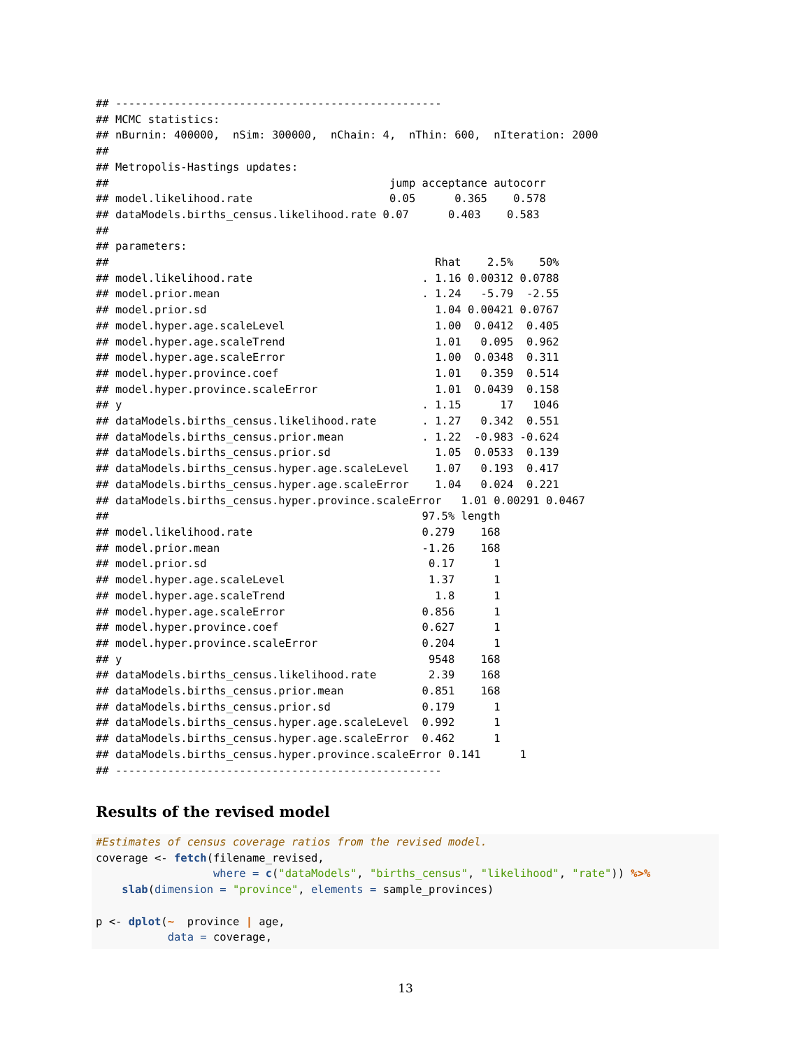## --------------------------------------------------
## MCMC statistics:
## nBurnin: 400000,  nSim: 300000,  nChain: 4,  nThin: 600,  nIteration: 2000
##
## Metropolis-Hastings updates:
##                                           jump acceptance autocorr
## model.likelihood.rate                     0.05      0.365    0.578
## dataModels.births_census.likelihood.rate 0.07      0.403    0.583
##
## parameters:
##                                                  Rhat    2.5%    50%
## model.likelihood.rate                          . 1.16 0.00312 0.0788
## model.prior.mean                               . 1.24   -5.79  -2.55
## model.prior.sd                                   1.04 0.00421 0.0767
## model.hyper.age.scaleLevel                       1.00  0.0412  0.405
## model.hyper.age.scaleTrend                       1.01   0.095  0.962
## model.hyper.age.scaleError                       1.00  0.0348  0.311
## model.hyper.province.coef                        1.01   0.359  0.514
## model.hyper.province.scaleError                  1.01  0.0439  0.158
## y                                              . 1.15      17   1046
## dataModels.births_census.likelihood.rate       . 1.27   0.342  0.551
## dataModels.births_census.prior.mean            . 1.22  -0.983 -0.624
## dataModels.births_census.prior.sd                1.05  0.0533  0.139
## dataModels.births_census.hyper.age.scaleLevel    1.07   0.193  0.417
## dataModels.births_census.hyper.age.scaleError    1.04   0.024  0.221
## dataModels.births_census.hyper.province.scaleError   1.01 0.00291 0.0467
##                                                97.5% length
## model.likelihood.rate                          0.279    168
## model.prior.mean                               -1.26    168
## model.prior.sd                                  0.17      1
## model.hyper.age.scaleLevel                      1.37      1
## model.hyper.age.scaleTrend                       1.8      1
## model.hyper.age.scaleError                     0.856      1
## model.hyper.province.coef                      0.627      1
## model.hyper.province.scaleError                0.204      1
## y                                               9548    168
## dataModels.births_census.likelihood.rate        2.39    168
## dataModels.births_census.prior.mean            0.851    168
## dataModels.births_census.prior.sd              0.179      1
## dataModels.births_census.hyper.age.scaleLevel  0.992      1
## dataModels.births_census.hyper.age.scaleError  0.462      1
## dataModels.births_census.hyper.province.scaleError 0.141      1
## --------------------------------------------------
Results of the revised model
#Estimates of census coverage ratios from the revised model.
coverage <- fetch(filename_revised,
                  where = c("dataModels", "births_census", "likelihood", "rate")) %>%
    slab(dimension = "province", elements = sample_provinces)

p <- dplot(~  province | age,
           data = coverage,
13